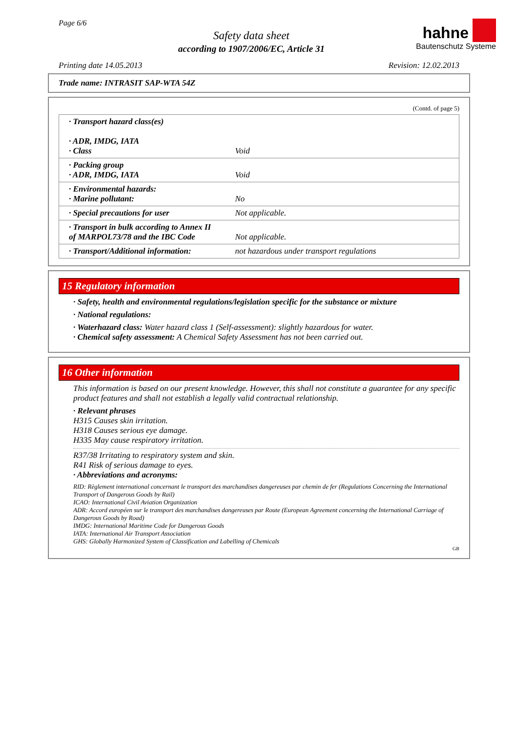Page 6/6
Safety data sheet
according to 1907/2006/EC, Article 31
hahne
Bautenschutz Systeme
Printing date 14.05.2013 Revision: 12.02.2013
Trade name: INTRASIT SAP-WTA 54Z
(Contd. of page 5)
| · Transport hazard class(es) · ADR, IMDG, IATA · Class | Void |
| · Packing group · ADR, IMDG, IATA | Void |
| · Environmental hazards: · Marine pollutant: | No |
| · Special precautions for user | Not applicable. |
| · Transport in bulk according to Annex II of MARPOL73/78 and the IBC Code | Not applicable. |
| · Transport/Additional information: | not hazardous under transport regulations |
15 Regulatory information
· Safety, health and environmental regulations/legislation specific for the substance or mixture
· National regulations:
· Waterhazard class: Water hazard class 1 (Self-assessment): slightly hazardous for water.
· Chemical safety assessment: A Chemical Safety Assessment has not been carried out.
16 Other information
This information is based on our present knowledge. However, this shall not constitute a guarantee for any specific product features and shall not establish a legally valid contractual relationship.
· Relevant phrases
H315 Causes skin irritation.
H318 Causes serious eye damage.
H335 May cause respiratory irritation.
R37/38 Irritating to respiratory system and skin.
R41 Risk of serious damage to eyes.
· Abbreviations and acronyms:
RID: Règlement international concernant le transport des marchandises dangereuses par chemin de fer (Regulations Concerning the International Transport of Dangerous Goods by Rail)
ICAO: International Civil Aviation Organization
ADR: Accord européen sur le transport des marchandises dangereuses par Route (European Agreement concerning the International Carriage of Dangerous Goods by Road)
IMDG: International Maritime Code for Dangerous Goods
IATA: International Air Transport Association
GHS: Globally Harmonized System of Classification and Labelling of Chemicals
GB